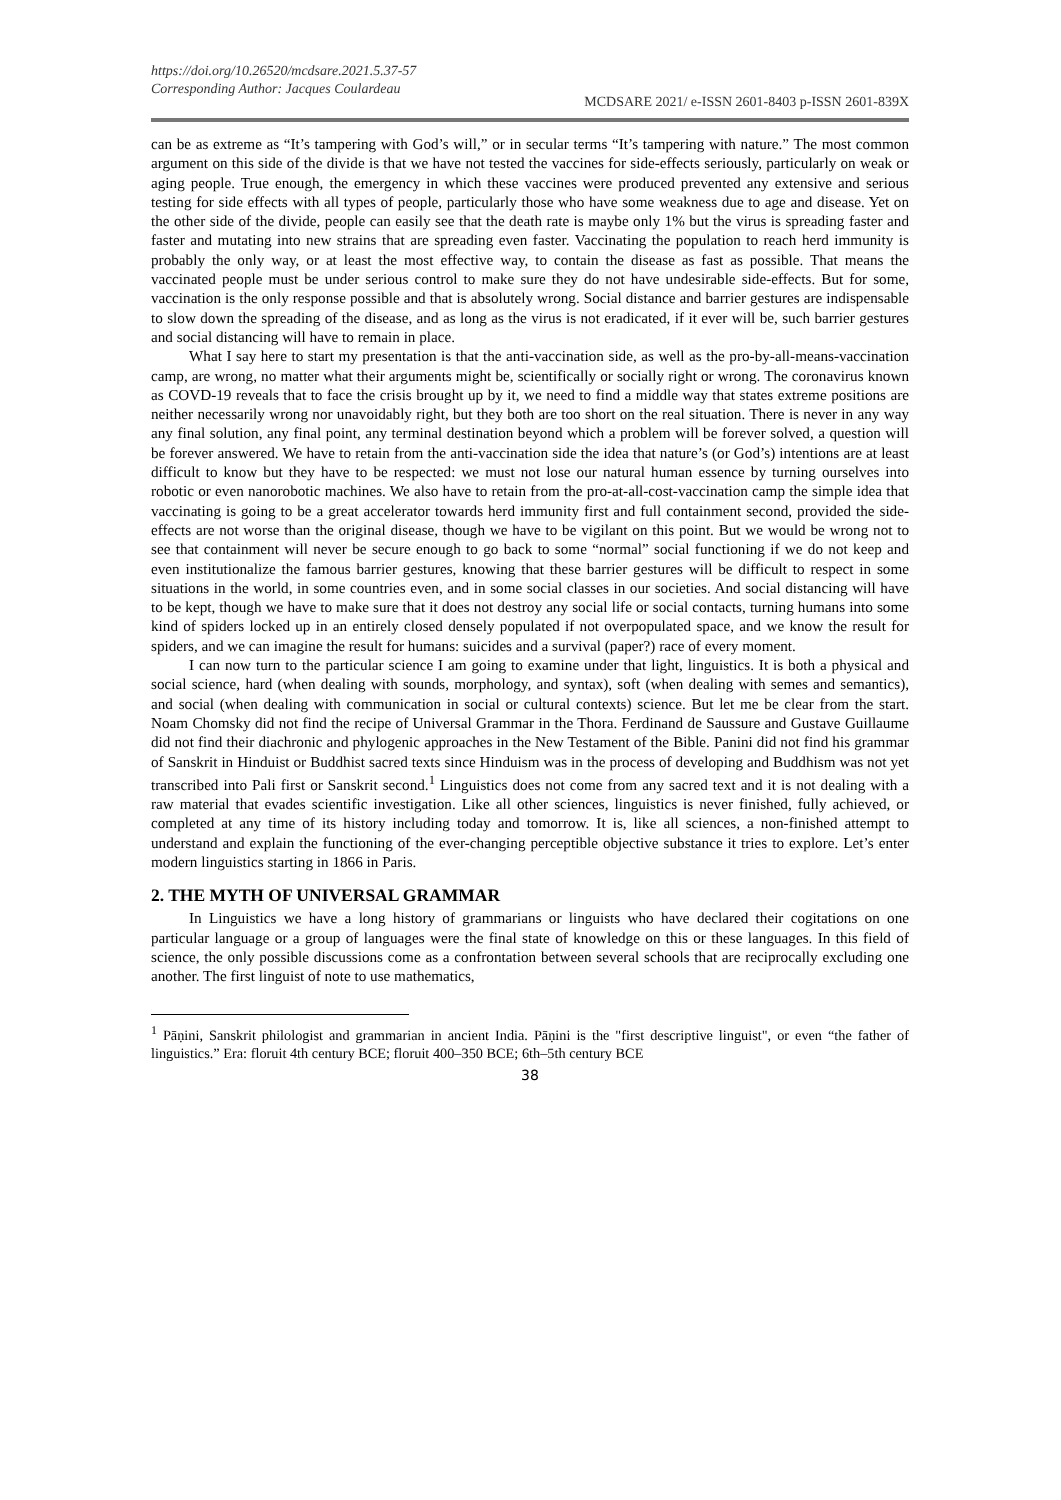https://doi.org/10.26520/mcdsare.2021.5.37-57
Corresponding Author: Jacques Coulardeau
MCDSARE 2021/ e-ISSN 2601-8403 p-ISSN 2601-839X
can be as extreme as “It’s tampering with God’s will,” or in secular terms “It’s tampering with nature.” The most common argument on this side of the divide is that we have not tested the vaccines for side-effects seriously, particularly on weak or aging people. True enough, the emergency in which these vaccines were produced prevented any extensive and serious testing for side effects with all types of people, particularly those who have some weakness due to age and disease. Yet on the other side of the divide, people can easily see that the death rate is maybe only 1% but the virus is spreading faster and faster and mutating into new strains that are spreading even faster. Vaccinating the population to reach herd immunity is probably the only way, or at least the most effective way, to contain the disease as fast as possible. That means the vaccinated people must be under serious control to make sure they do not have undesirable side-effects. But for some, vaccination is the only response possible and that is absolutely wrong. Social distance and barrier gestures are indispensable to slow down the spreading of the disease, and as long as the virus is not eradicated, if it ever will be, such barrier gestures and social distancing will have to remain in place.
What I say here to start my presentation is that the anti-vaccination side, as well as the pro-by-all-means-vaccination camp, are wrong, no matter what their arguments might be, scientifically or socially right or wrong. The coronavirus known as COVD-19 reveals that to face the crisis brought up by it, we need to find a middle way that states extreme positions are neither necessarily wrong nor unavoidably right, but they both are too short on the real situation. There is never in any way any final solution, any final point, any terminal destination beyond which a problem will be forever solved, a question will be forever answered. We have to retain from the anti-vaccination side the idea that nature’s (or God’s) intentions are at least difficult to know but they have to be respected: we must not lose our natural human essence by turning ourselves into robotic or even nanorobotic machines. We also have to retain from the pro-at-all-cost-vaccination camp the simple idea that vaccinating is going to be a great accelerator towards herd immunity first and full containment second, provided the side-effects are not worse than the original disease, though we have to be vigilant on this point. But we would be wrong not to see that containment will never be secure enough to go back to some “normal” social functioning if we do not keep and even institutionalize the famous barrier gestures, knowing that these barrier gestures will be difficult to respect in some situations in the world, in some countries even, and in some social classes in our societies. And social distancing will have to be kept, though we have to make sure that it does not destroy any social life or social contacts, turning humans into some kind of spiders locked up in an entirely closed densely populated if not overpopulated space, and we know the result for spiders, and we can imagine the result for humans: suicides and a survival (paper?) race of every moment.
I can now turn to the particular science I am going to examine under that light, linguistics. It is both a physical and social science, hard (when dealing with sounds, morphology, and syntax), soft (when dealing with semes and semantics), and social (when dealing with communication in social or cultural contexts) science. But let me be clear from the start. Noam Chomsky did not find the recipe of Universal Grammar in the Thora. Ferdinand de Saussure and Gustave Guillaume did not find their diachronic and phylogenic approaches in the New Testament of the Bible. Panini did not find his grammar of Sanskrit in Hinduist or Buddhist sacred texts since Hinduism was in the process of developing and Buddhism was not yet transcribed into Pali first or Sanskrit second.<sup>1</sup> Linguistics does not come from any sacred text and it is not dealing with a raw material that evades scientific investigation. Like all other sciences, linguistics is never finished, fully achieved, or completed at any time of its history including today and tomorrow. It is, like all sciences, a non-finished attempt to understand and explain the functioning of the ever-changing perceptible objective substance it tries to explore. Let’s enter modern linguistics starting in 1866 in Paris.
2. THE MYTH OF UNIVERSAL GRAMMAR
In Linguistics we have a long history of grammarians or linguists who have declared their cogitations on one particular language or a group of languages were the final state of knowledge on this or these languages. In this field of science, the only possible discussions come as a confrontation between several schools that are reciprocally excluding one another. The first linguist of note to use mathematics,
<sup>1</sup> Pāṇini, Sanskrit philologist and grammarian in ancient India. Pāṇini is the "first descriptive linguist", or even “the father of linguistics.” Era: floruit 4th century BCE; floruit 400–350 BCE; 6th–5th century BCE
38